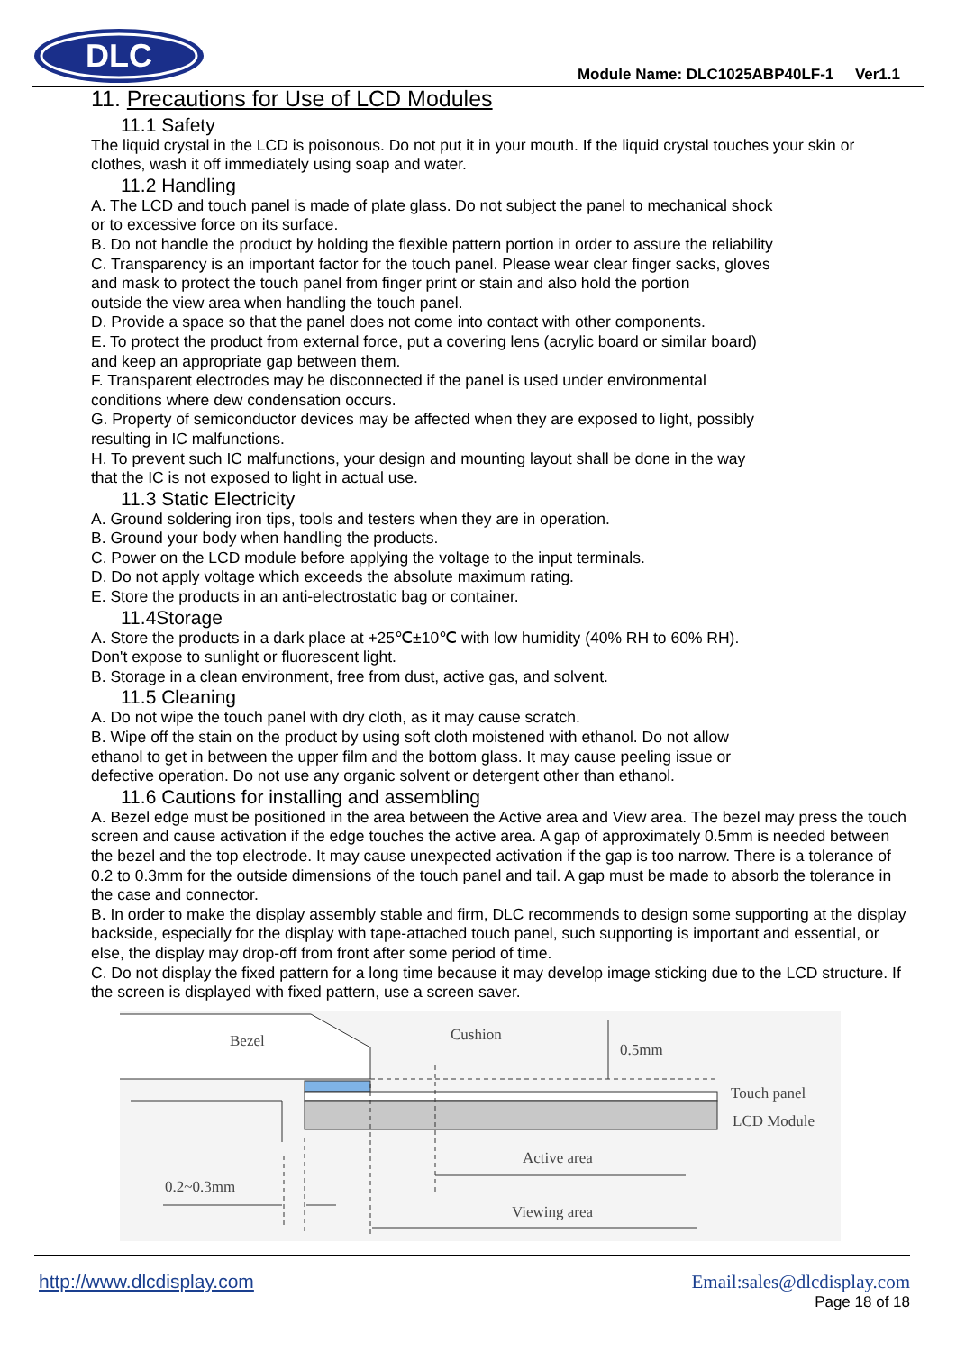DLC
Module Name: DLC1025ABP40LF-1 Ver1.1
11. Precautions for Use of LCD Modules
11.1 Safety
The liquid crystal in the LCD is poisonous. Do not put it in your mouth. If the liquid crystal touches your skin or clothes, wash it off immediately using soap and water.
11.2 Handling
A. The LCD and touch panel is made of plate glass. Do not subject the panel to mechanical shock
or to excessive force on its surface.
B. Do not handle the product by holding the flexible pattern portion in order to assure the reliability
C. Transparency is an important factor for the touch panel. Please wear clear finger sacks, gloves
and mask to protect the touch panel from finger print or stain and also hold the portion
outside the view area when handling the touch panel.
D. Provide a space so that the panel does not come into contact with other components.
E. To protect the product from external force, put a covering lens (acrylic board or similar board)
and keep an appropriate gap between them.
F. Transparent electrodes may be disconnected if the panel is used under environmental
conditions where dew condensation occurs.
G. Property of semiconductor devices may be affected when they are exposed to light, possibly
resulting in IC malfunctions.
H. To prevent such IC malfunctions, your design and mounting layout shall be done in the way
that the IC is not exposed to light in actual use.
11.3 Static Electricity
A. Ground soldering iron tips, tools and testers when they are in operation.
B. Ground your body when handling the products.
C. Power on the LCD module before applying the voltage to the input terminals.
D. Do not apply voltage which exceeds the absolute maximum rating.
E. Store the products in an anti-electrostatic bag or container.
11.4Storage
A. Store the products in a dark place at +25℃±10℃ with low humidity (40% RH to 60% RH).
Don't expose to sunlight or fluorescent light.
B. Storage in a clean environment, free from dust, active gas, and solvent.
11.5 Cleaning
A. Do not wipe the touch panel with dry cloth, as it may cause scratch.
B. Wipe off the stain on the product by using soft cloth moistened with ethanol. Do not allow
ethanol to get in between the upper film and the bottom glass. It may cause peeling issue or
defective operation. Do not use any organic solvent or detergent other than ethanol.
11.6 Cautions for installing and assembling
A. Bezel edge must be positioned in the area between the Active area and View area. The bezel may press the touch screen and cause activation if the edge touches the active area. A gap of approximately 0.5mm is needed between the bezel and the top electrode. It may cause unexpected activation if the gap is too narrow. There is a tolerance of 0.2 to 0.3mm for the outside dimensions of the touch panel and tail. A gap must be made to absorb the tolerance in the case and connector.
B. In order to make the display assembly stable and firm, DLC recommends to design some supporting at the display backside, especially for the display with tape-attached touch panel, such supporting is important and essential, or else, the display may drop-off from front after some period of time.
C. Do not display the fixed pattern for a long time because it may develop image sticking due to the LCD structure. If the screen is displayed with fixed pattern, use a screen saver.
Bezel
Cushion
0.5mm
Touch panel
LCD Module
Active area
0.2~0.3mm
Viewing area
http://www.dlcdisplay.com Email:sales@dlcdisplay.com
Page 18 of 18